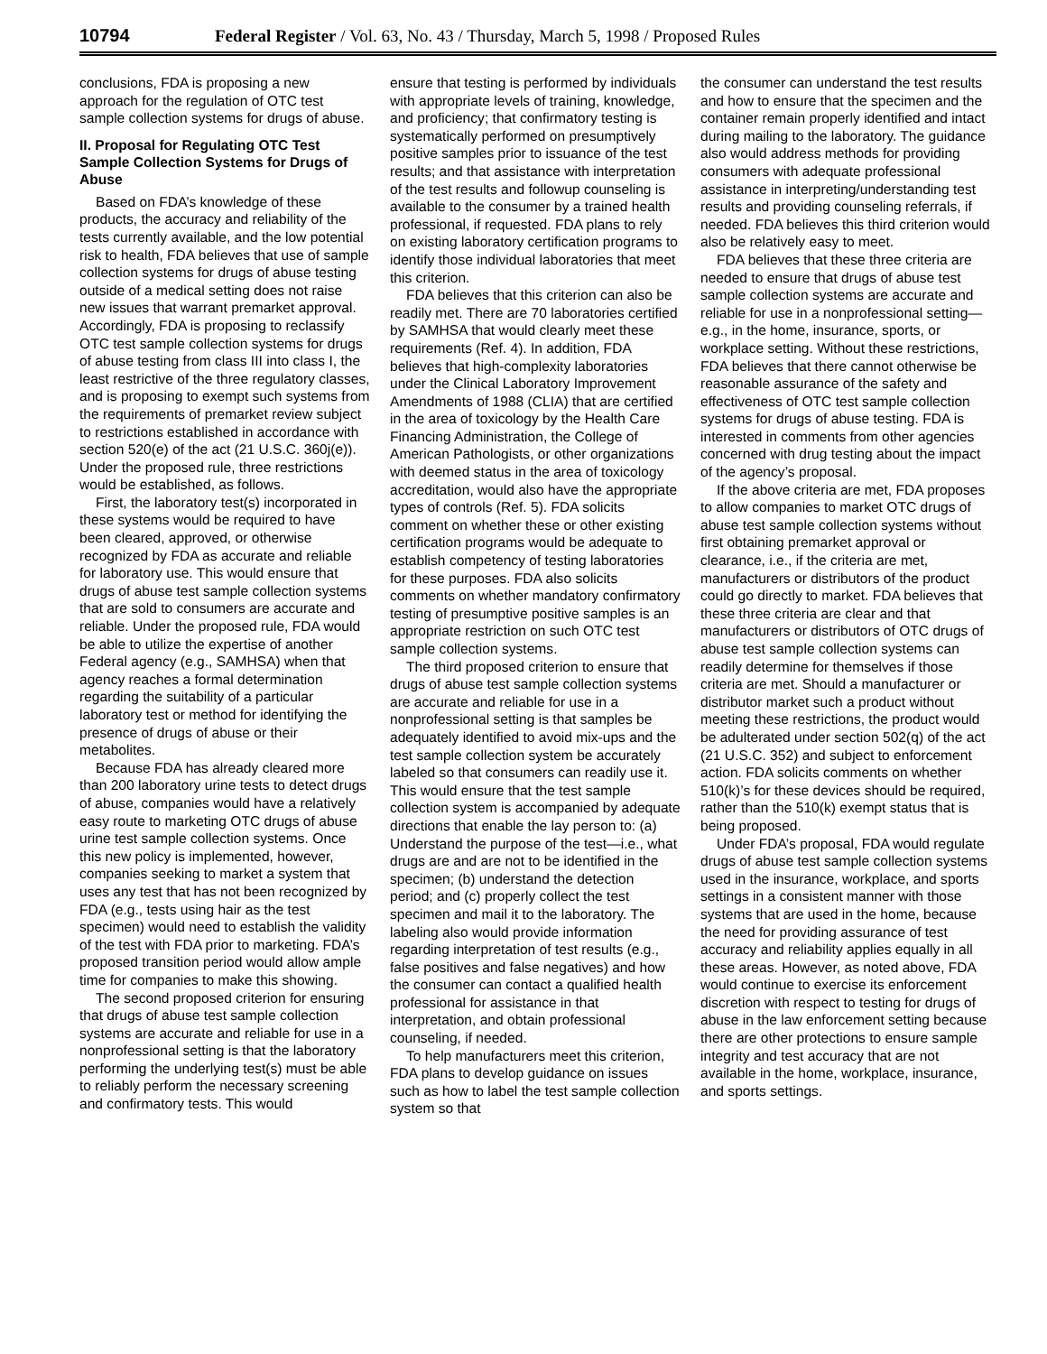10794 Federal Register / Vol. 63, No. 43 / Thursday, March 5, 1998 / Proposed Rules
conclusions, FDA is proposing a new approach for the regulation of OTC test sample collection systems for drugs of abuse.
II. Proposal for Regulating OTC Test Sample Collection Systems for Drugs of Abuse
Based on FDA’s knowledge of these products, the accuracy and reliability of the tests currently available, and the low potential risk to health, FDA believes that use of sample collection systems for drugs of abuse testing outside of a medical setting does not raise new issues that warrant premarket approval. Accordingly, FDA is proposing to reclassify OTC test sample collection systems for drugs of abuse testing from class III into class I, the least restrictive of the three regulatory classes, and is proposing to exempt such systems from the requirements of premarket review subject to restrictions established in accordance with section 520(e) of the act (21 U.S.C. 360j(e)). Under the proposed rule, three restrictions would be established, as follows.
First, the laboratory test(s) incorporated in these systems would be required to have been cleared, approved, or otherwise recognized by FDA as accurate and reliable for laboratory use. This would ensure that drugs of abuse test sample collection systems that are sold to consumers are accurate and reliable. Under the proposed rule, FDA would be able to utilize the expertise of another Federal agency (e.g., SAMHSA) when that agency reaches a formal determination regarding the suitability of a particular laboratory test or method for identifying the presence of drugs of abuse or their metabolites.
Because FDA has already cleared more than 200 laboratory urine tests to detect drugs of abuse, companies would have a relatively easy route to marketing OTC drugs of abuse urine test sample collection systems. Once this new policy is implemented, however, companies seeking to market a system that uses any test that has not been recognized by FDA (e.g., tests using hair as the test specimen) would need to establish the validity of the test with FDA prior to marketing. FDA’s proposed transition period would allow ample time for companies to make this showing.
The second proposed criterion for ensuring that drugs of abuse test sample collection systems are accurate and reliable for use in a nonprofessional setting is that the laboratory performing the underlying test(s) must be able to reliably perform the necessary screening and confirmatory tests. This would
ensure that testing is performed by individuals with appropriate levels of training, knowledge, and proficiency; that confirmatory testing is systematically performed on presumptively positive samples prior to issuance of the test results; and that assistance with interpretation of the test results and followup counseling is available to the consumer by a trained health professional, if requested. FDA plans to rely on existing laboratory certification programs to identify those individual laboratories that meet this criterion.
FDA believes that this criterion can also be readily met. There are 70 laboratories certified by SAMHSA that would clearly meet these requirements (Ref. 4). In addition, FDA believes that high-complexity laboratories under the Clinical Laboratory Improvement Amendments of 1988 (CLIA) that are certified in the area of toxicology by the Health Care Financing Administration, the College of American Pathologists, or other organizations with deemed status in the area of toxicology accreditation, would also have the appropriate types of controls (Ref. 5). FDA solicits comment on whether these or other existing certification programs would be adequate to establish competency of testing laboratories for these purposes. FDA also solicits comments on whether mandatory confirmatory testing of presumptive positive samples is an appropriate restriction on such OTC test sample collection systems.
The third proposed criterion to ensure that drugs of abuse test sample collection systems are accurate and reliable for use in a nonprofessional setting is that samples be adequately identified to avoid mix-ups and the test sample collection system be accurately labeled so that consumers can readily use it. This would ensure that the test sample collection system is accompanied by adequate directions that enable the lay person to: (a) Understand the purpose of the test—i.e., what drugs are and are not to be identified in the specimen; (b) understand the detection period; and (c) properly collect the test specimen and mail it to the laboratory. The labeling also would provide information regarding interpretation of test results (e.g., false positives and false negatives) and how the consumer can contact a qualified health professional for assistance in that interpretation, and obtain professional counseling, if needed.
To help manufacturers meet this criterion, FDA plans to develop guidance on issues such as how to label the test sample collection system so that
the consumer can understand the test results and how to ensure that the specimen and the container remain properly identified and intact during mailing to the laboratory. The guidance also would address methods for providing consumers with adequate professional assistance in interpreting/understanding test results and providing counseling referrals, if needed. FDA believes this third criterion would also be relatively easy to meet.
FDA believes that these three criteria are needed to ensure that drugs of abuse test sample collection systems are accurate and reliable for use in a nonprofessional setting—e.g., in the home, insurance, sports, or workplace setting. Without these restrictions, FDA believes that there cannot otherwise be reasonable assurance of the safety and effectiveness of OTC test sample collection systems for drugs of abuse testing. FDA is interested in comments from other agencies concerned with drug testing about the impact of the agency’s proposal.
If the above criteria are met, FDA proposes to allow companies to market OTC drugs of abuse test sample collection systems without first obtaining premarket approval or clearance, i.e., if the criteria are met, manufacturers or distributors of the product could go directly to market. FDA believes that these three criteria are clear and that manufacturers or distributors of OTC drugs of abuse test sample collection systems can readily determine for themselves if those criteria are met. Should a manufacturer or distributor market such a product without meeting these restrictions, the product would be adulterated under section 502(q) of the act (21 U.S.C. 352) and subject to enforcement action. FDA solicits comments on whether 510(k)’s for these devices should be required, rather than the 510(k) exempt status that is being proposed.
Under FDA’s proposal, FDA would regulate drugs of abuse test sample collection systems used in the insurance, workplace, and sports settings in a consistent manner with those systems that are used in the home, because the need for providing assurance of test accuracy and reliability applies equally in all these areas. However, as noted above, FDA would continue to exercise its enforcement discretion with respect to testing for drugs of abuse in the law enforcement setting because there are other protections to ensure sample integrity and test accuracy that are not available in the home, workplace, insurance, and sports settings.